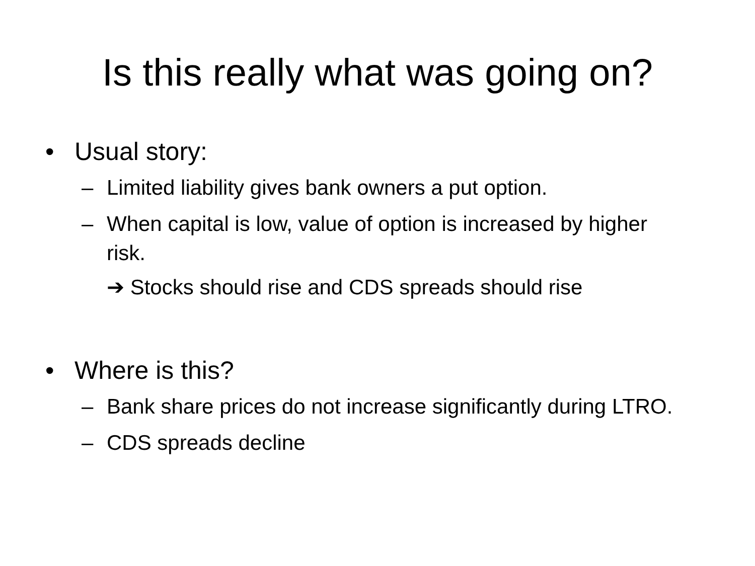Is this really what was going on?
• Usual story:
– Limited liability gives bank owners a put option.
– When capital is low, value of option is increased by higher risk.
➔ Stocks should rise and CDS spreads should rise
• Where is this?
– Bank share prices do not increase significantly during LTRO.
– CDS spreads decline